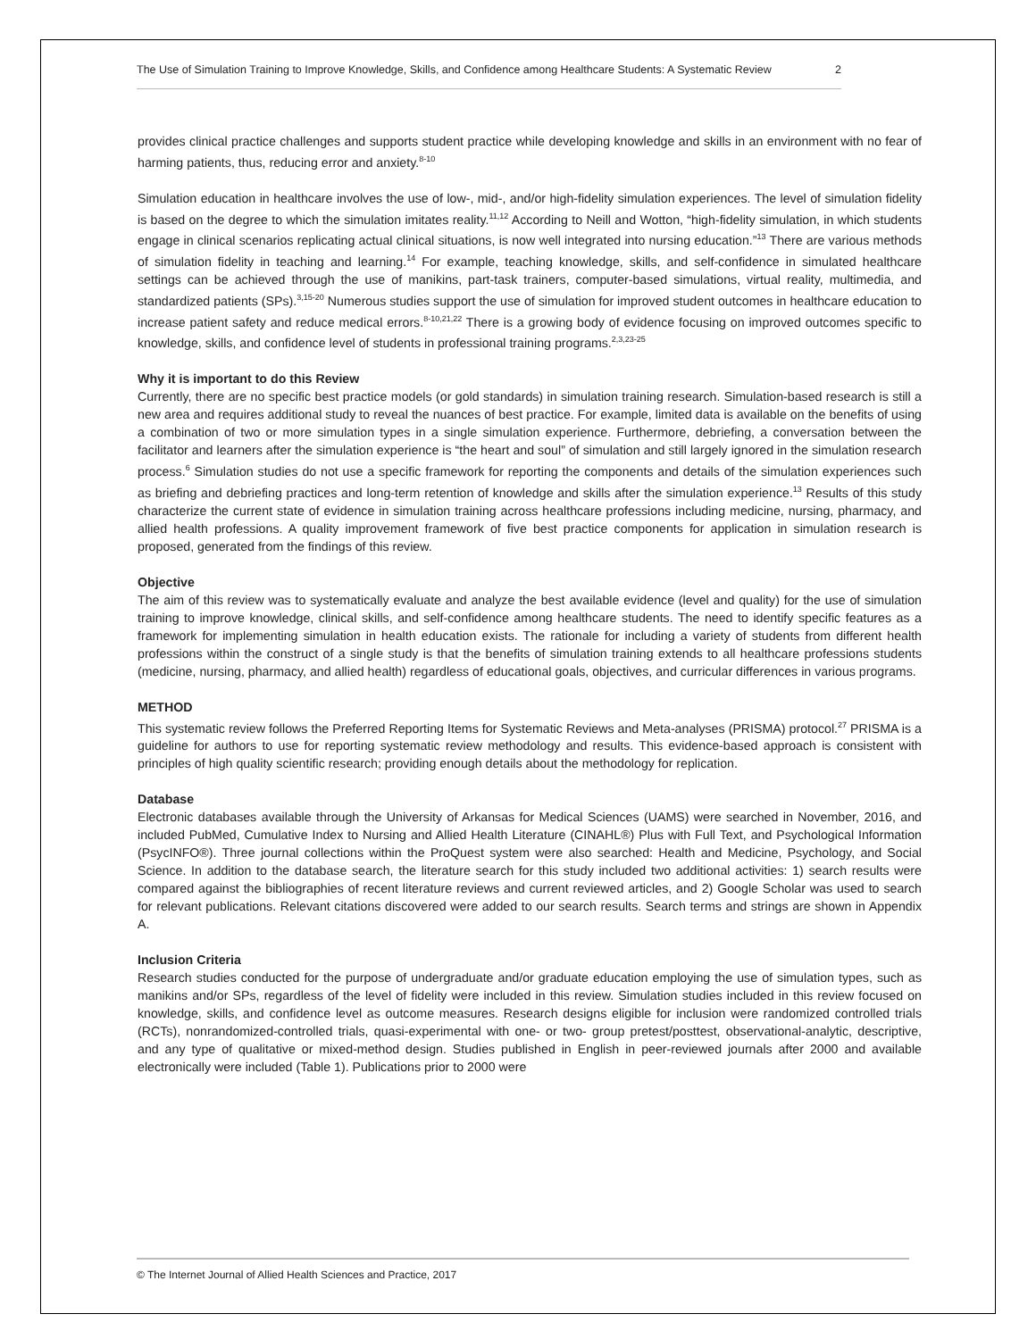The Use of Simulation Training to Improve Knowledge, Skills, and Confidence among Healthcare Students: A Systematic Review 2
provides clinical practice challenges and supports student practice while developing knowledge and skills in an environment with no fear of harming patients, thus, reducing error and anxiety.<sup>8-10</sup>
Simulation education in healthcare involves the use of low-, mid-, and/or high-fidelity simulation experiences. The level of simulation fidelity is based on the degree to which the simulation imitates reality.<sup>11,12</sup> According to Neill and Wotton, “high-fidelity simulation, in which students engage in clinical scenarios replicating actual clinical situations, is now well integrated into nursing education.”<sup>13</sup> There are various methods of simulation fidelity in teaching and learning.<sup>14</sup> For example, teaching knowledge, skills, and self-confidence in simulated healthcare settings can be achieved through the use of manikins, part-task trainers, computer-based simulations, virtual reality, multimedia, and standardized patients (SPs).<sup>3,15-20</sup> Numerous studies support the use of simulation for improved student outcomes in healthcare education to increase patient safety and reduce medical errors.<sup>8-10,21,22</sup> There is a growing body of evidence focusing on improved outcomes specific to knowledge, skills, and confidence level of students in professional training programs.<sup>2,3,23-25</sup>
Why it is important to do this Review
Currently, there are no specific best practice models (or gold standards) in simulation training research. Simulation-based research is still a new area and requires additional study to reveal the nuances of best practice. For example, limited data is available on the benefits of using a combination of two or more simulation types in a single simulation experience. Furthermore, debriefing, a conversation between the facilitator and learners after the simulation experience is “the heart and soul” of simulation and still largely ignored in the simulation research process.<sup>6</sup> Simulation studies do not use a specific framework for reporting the components and details of the simulation experiences such as briefing and debriefing practices and long-term retention of knowledge and skills after the simulation experience.<sup>13</sup> Results of this study characterize the current state of evidence in simulation training across healthcare professions including medicine, nursing, pharmacy, and allied health professions. A quality improvement framework of five best practice components for application in simulation research is proposed, generated from the findings of this review.
Objective
The aim of this review was to systematically evaluate and analyze the best available evidence (level and quality) for the use of simulation training to improve knowledge, clinical skills, and self-confidence among healthcare students. The need to identify specific features as a framework for implementing simulation in health education exists. The rationale for including a variety of students from different health professions within the construct of a single study is that the benefits of simulation training extends to all healthcare professions students (medicine, nursing, pharmacy, and allied health) regardless of educational goals, objectives, and curricular differences in various programs.
METHOD
This systematic review follows the Preferred Reporting Items for Systematic Reviews and Meta-analyses (PRISMA) protocol.<sup>27</sup> PRISMA is a guideline for authors to use for reporting systematic review methodology and results. This evidence-based approach is consistent with principles of high quality scientific research; providing enough details about the methodology for replication.
Database
Electronic databases available through the University of Arkansas for Medical Sciences (UAMS) were searched in November, 2016, and included PubMed, Cumulative Index to Nursing and Allied Health Literature (CINAHL®) Plus with Full Text, and Psychological Information (PsycINFO®). Three journal collections within the ProQuest system were also searched: Health and Medicine, Psychology, and Social Science. In addition to the database search, the literature search for this study included two additional activities: 1) search results were compared against the bibliographies of recent literature reviews and current reviewed articles, and 2) Google Scholar was used to search for relevant publications. Relevant citations discovered were added to our search results. Search terms and strings are shown in Appendix A.
Inclusion Criteria
Research studies conducted for the purpose of undergraduate and/or graduate education employing the use of simulation types, such as manikins and/or SPs, regardless of the level of fidelity were included in this review. Simulation studies included in this review focused on knowledge, skills, and confidence level as outcome measures. Research designs eligible for inclusion were randomized controlled trials (RCTs), nonrandomized-controlled trials, quasi-experimental with one- or two- group pretest/posttest, observational-analytic, descriptive, and any type of qualitative or mixed-method design. Studies published in English in peer-reviewed journals after 2000 and available electronically were included (Table 1). Publications prior to 2000 were
© The Internet Journal of Allied Health Sciences and Practice, 2017